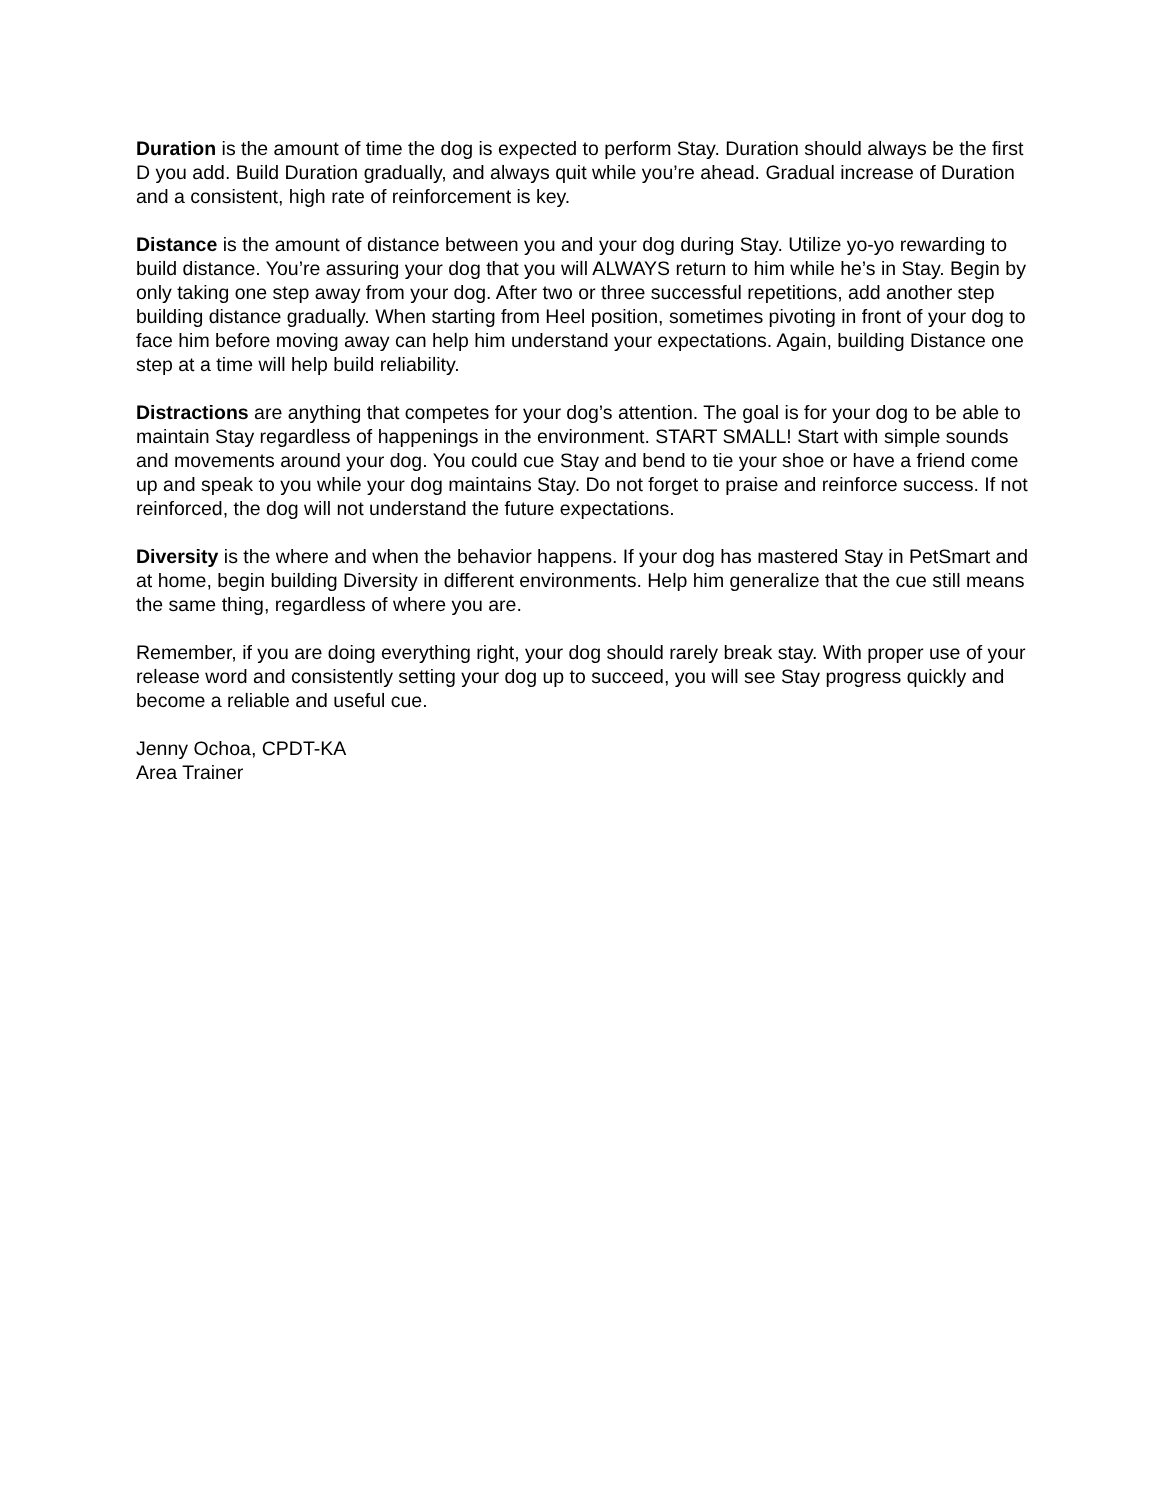Duration is the amount of time the dog is expected to perform Stay. Duration should always be the first D you add. Build Duration gradually, and always quit while you’re ahead. Gradual increase of Duration and a consistent, high rate of reinforcement is key.
Distance is the amount of distance between you and your dog during Stay. Utilize yo-yo rewarding to build distance. You’re assuring your dog that you will ALWAYS return to him while he’s in Stay. Begin by only taking one step away from your dog. After two or three successful repetitions, add another step building distance gradually. When starting from Heel position, sometimes pivoting in front of your dog to face him before moving away can help him understand your expectations. Again, building Distance one step at a time will help build reliability.
Distractions are anything that competes for your dog’s attention. The goal is for your dog to be able to maintain Stay regardless of happenings in the environment. START SMALL! Start with simple sounds and movements around your dog. You could cue Stay and bend to tie your shoe or have a friend come up and speak to you while your dog maintains Stay. Do not forget to praise and reinforce success. If not reinforced, the dog will not understand the future expectations.
Diversity is the where and when the behavior happens. If your dog has mastered Stay in PetSmart and at home, begin building Diversity in different environments. Help him generalize that the cue still means the same thing, regardless of where you are.
Remember, if you are doing everything right, your dog should rarely break stay. With proper use of your release word and consistently setting your dog up to succeed, you will see Stay progress quickly and become a reliable and useful cue.
Jenny Ochoa, CPDT-KA
Area Trainer